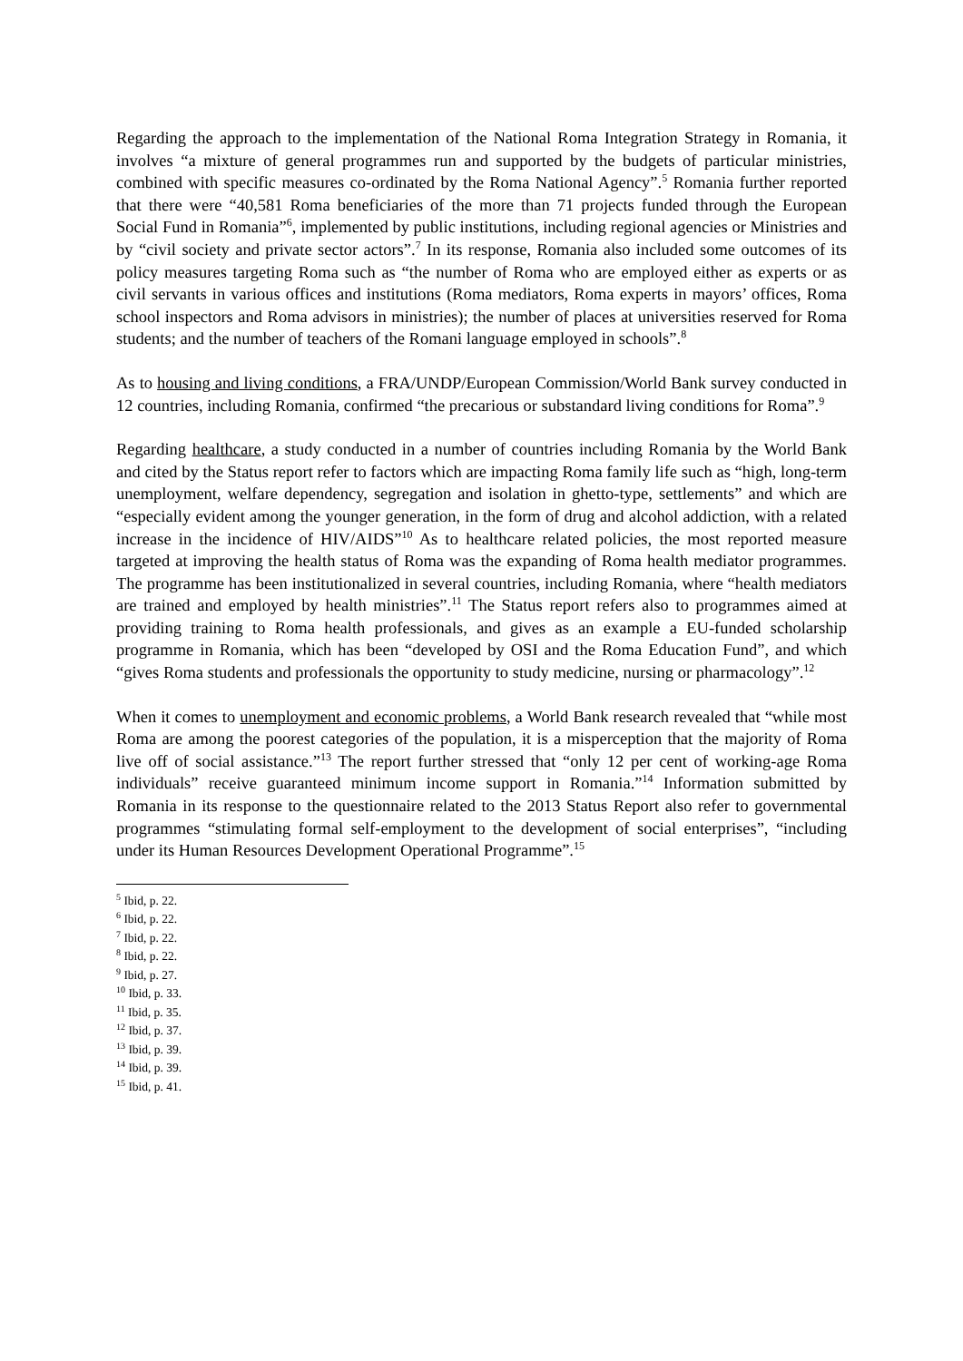Regarding the approach to the implementation of the National Roma Integration Strategy in Romania, it involves “a mixture of general programmes run and supported by the budgets of particular ministries, combined with specific measures co-ordinated by the Roma National Agency”.<sup>5</sup> Romania further reported that there were “40,581 Roma beneficiaries of the more than 71 projects funded through the European Social Fund in Romania”<sup>6</sup>, implemented by public institutions, including regional agencies or Ministries and by “civil society and private sector actors”.<sup>7</sup> In its response, Romania also included some outcomes of its policy measures targeting Roma such as “the number of Roma who are employed either as experts or as civil servants in various offices and institutions (Roma mediators, Roma experts in mayors’ offices, Roma school inspectors and Roma advisors in ministries); the number of places at universities reserved for Roma students; and the number of teachers of the Romani language employed in schools”.<sup>8</sup>
As to housing and living conditions, a FRA/UNDP/European Commission/World Bank survey conducted in 12 countries, including Romania, confirmed “the precarious or substandard living conditions for Roma”.<sup>9</sup>
Regarding healthcare, a study conducted in a number of countries including Romania by the World Bank and cited by the Status report refer to factors which are impacting Roma family life such as “high, long-term unemployment, welfare dependency, segregation and isolation in ghetto-type, settlements” and which are “especially evident among the younger generation, in the form of drug and alcohol addiction, with a related increase in the incidence of HIV/AIDS”<sup>10</sup> As to healthcare related policies, the most reported measure targeted at improving the health status of Roma was the expanding of Roma health mediator programmes. The programme has been institutionalized in several countries, including Romania, where “health mediators are trained and employed by health ministries”.<sup>11</sup> The Status report refers also to programmes aimed at providing training to Roma health professionals, and gives as an example a EU-funded scholarship programme in Romania, which has been “developed by OSI and the Roma Education Fund”, and which “gives Roma students and professionals the opportunity to study medicine, nursing or pharmacology”.<sup>12</sup>
When it comes to unemployment and economic problems, a World Bank research revealed that “while most Roma are among the poorest categories of the population, it is a misperception that the majority of Roma live off of social assistance.”<sup>13</sup> The report further stressed that “only 12 per cent of working-age Roma individuals” receive guaranteed minimum income support in Romania.”<sup>14</sup> Information submitted by Romania in its response to the questionnaire related to the 2013 Status Report also refer to governmental programmes “stimulating formal self-employment to the development of social enterprises”, “including under its Human Resources Development Operational Programme”.<sup>15</sup>
<sup>5</sup> Ibid, p. 22.
<sup>6</sup> Ibid, p. 22.
<sup>7</sup> Ibid, p. 22.
<sup>8</sup> Ibid, p. 22.
<sup>9</sup> Ibid, p. 27.
<sup>10</sup> Ibid, p. 33.
<sup>11</sup> Ibid, p. 35.
<sup>12</sup> Ibid, p. 37.
<sup>13</sup> Ibid, p. 39.
<sup>14</sup> Ibid, p. 39.
<sup>15</sup> Ibid, p. 41.